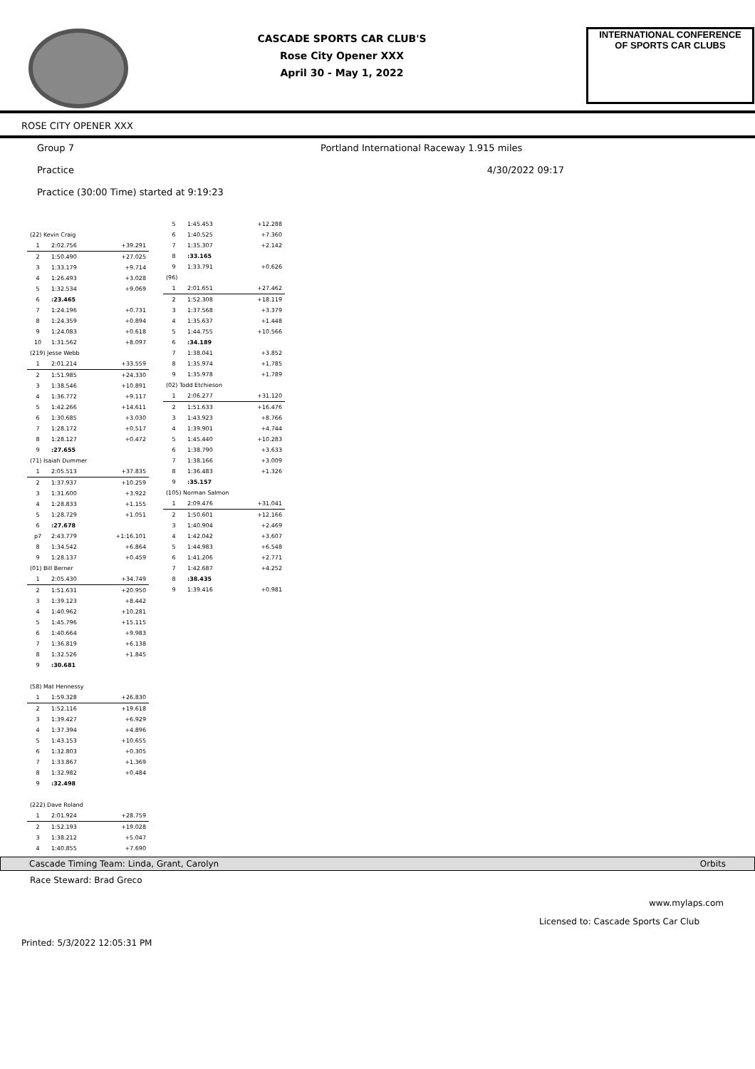CASCADE SPORTS CAR CLUB'S
Rose City Opener XXX
April 30 - May 1, 2022
INTERNATIONAL CONFERENCE
OF SPORTS CAR CLUBS
ROSE CITY OPENER XXX
Group 7 Portland International Raceway 1.915 miles
Practice 4/30/2022 09:17
Practice (30:00 Time) started at 9:19:23
| (22) Kevin Craig | | |
| 1 | 2:02.756 | +39.291 |
| 2 | 1:50.490 | +27.025 |
| 3 | 1:33.179 | +9.714 |
| 4 | 1:26.493 | +3.028 |
| 5 | 1:32.534 | +9.069 |
| 6 | :23.465 | |
| 7 | 1:24.196 | +0.731 |
| 8 | 1:24.359 | +0.894 |
| 9 | 1:24.083 | +0.618 |
| 10 | 1:31.562 | +8.097 |
| (219) Jesse Webb | | |
| 1 | 2:01.214 | +33.559 |
| 2 | 1:51.985 | +24.330 |
| 3 | 1:38.546 | +10.891 |
| 4 | 1:36.772 | +9.117 |
| 5 | 1:42.266 | +14.611 |
| 6 | 1:30.685 | +3.030 |
| 7 | 1:28.172 | +0.517 |
| 8 | 1:28.127 | +0.472 |
| 9 | :27.655 | |
| (71) Isaiah Dummer | | |
| 1 | 2:05.513 | +37.835 |
| 2 | 1:37.937 | +10.259 |
| 3 | 1:31.600 | +3.922 |
| 4 | 1:28.833 | +1.155 |
| 5 | 1:28.729 | +1.051 |
| 6 | :27.678 | |
| p7 | 2:43.779 | +1:16.101 |
| 8 | 1:34.542 | +6.864 |
| 9 | 1:28.137 | +0.459 |
| (01) Bill Berner | | |
| 1 | 2:05.430 | +34.749 |
| 2 | 1:51.631 | +20.950 |
| 3 | 1:39.123 | +8.442 |
| 4 | 1:40.962 | +10.281 |
| 5 | 1:45.796 | +15.115 |
| 6 | 1:40.664 | +9.983 |
| 7 | 1:36.819 | +6.138 |
| 8 | 1:32.526 | +1.845 |
| 9 | :30.681 | |
| (58) Mat Hennessy | | |
| 1 | 1:59.328 | +26.830 |
| 2 | 1:52.116 | +19.618 |
| 3 | 1:39.427 | +6.929 |
| 4 | 1:37.394 | +4.896 |
| 5 | 1:43.153 | +10.655 |
| 6 | 1:32.803 | +0.305 |
| 7 | 1:33.867 | +1.369 |
| 8 | 1:32.982 | +0.484 |
| 9 | :32.498 | |
| (222) Dave Roland | | |
| 1 | 2:01.924 | +28.759 |
| 2 | 1:52.193 | +19.028 |
| 3 | 1:38.212 | +5.047 |
| 4 | 1:40.855 | +7.690 |
| 5 | 1:45.453 | +12.288 |
| 6 | 1:40.525 | +7.360 |
| 7 | 1:35.307 | +2.142 |
| 8 | :33.165 | |
| 9 | 1:33.791 | +0.626 |
| (96) | | |
| 1 | 2:01.651 | +27.462 |
| 2 | 1:52.308 | +18.119 |
| 3 | 1:37.568 | +3.379 |
| 4 | 1:35.637 | +1.448 |
| 5 | 1:44.755 | +10.566 |
| 6 | :34.189 | |
| 7 | 1:38.041 | +3.852 |
| 8 | 1:35.974 | +1.785 |
| 9 | 1:35.978 | +1.789 |
| (02) Todd Etchieson | | |
| 1 | 2:06.277 | +31.120 |
| 2 | 1:51.633 | +16.476 |
| 3 | 1:43.923 | +8.766 |
| 4 | 1:39.901 | +4.744 |
| 5 | 1:45.440 | +10.283 |
| 6 | 1:38.790 | +3.633 |
| 7 | 1:38.166 | +3.009 |
| 8 | 1:36.483 | +1.326 |
| 9 | :35.157 | |
| (105) Norman Salmon | | |
| 1 | 2:09.476 | +31.041 |
| 2 | 1:50.601 | +12.166 |
| 3 | 1:40.904 | +2.469 |
| 4 | 1:42.042 | +3.607 |
| 5 | 1:44.983 | +6.548 |
| 6 | 1:41.206 | +2.771 |
| 7 | 1:42.687 | +4.252 |
| 8 | :38.435 | |
| 9 | 1:39.416 | +0.981 |
Cascade Timing Team: Linda, Grant, Carolyn Orbits
Race Steward: Brad Greco
www.mylaps.com
Licensed to: Cascade Sports Car Club
Printed: 5/3/2022 12:05:31 PM